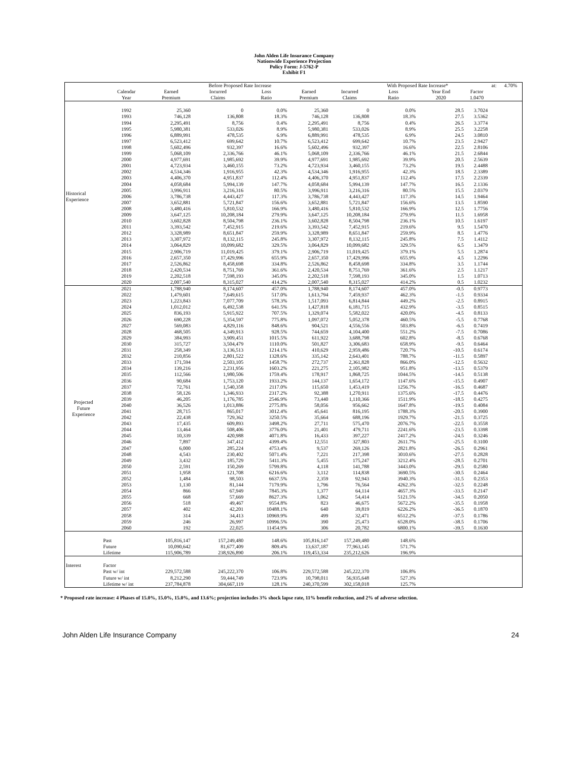John Alden Life Insurance Company
Nationwide Experience Projection
Policy Form: J-5762-P
Exhibit F1
| | | | Before Proposed Rate Increase | | | | With Proposed Rate Increase* | | | at: | 4.70% |
| --- | --- | --- | --- | --- | --- | --- | --- | --- | --- | --- | --- |
| | Calendar | Earned | Incurred | Loss | Earned | Incurred | Loss | Year End | Factor | | |
| | Year | Premium | Claims | Ratio | Premium | Claims | Ratio | 2020 | 1.0470 | | |
| Historical Experience | 1992 | 25,360 | 0 | 0.0% | 25,360 | 0 | 0.0% | 28.5 | 3.7024 | | |
| | 1993 | 746,128 | 136,808 | 18.3% | 746,128 | 136,808 | 18.3% | 27.5 | 3.5362 | | |
| | 1994 | 2,295,491 | 8,756 | 0.4% | 2,295,491 | 8,756 | 0.4% | 26.5 | 3.3774 | | |
| | 1995 | 5,980,381 | 533,026 | 8.9% | 5,980,381 | 533,026 | 8.9% | 25.5 | 3.2258 | | |
| | 1996 | 6,889,991 | 478,535 | 6.9% | 6,889,991 | 478,535 | 6.9% | 24.5 | 3.0810 | | |
| | 1997 | 6,523,412 | 699,642 | 10.7% | 6,523,412 | 699,642 | 10.7% | 23.5 | 2.9427 | | |
| | 1998 | 5,602,496 | 932,397 | 16.6% | 5,602,496 | 932,397 | 16.6% | 22.5 | 2.8106 | | |
| | 1999 | 5,068,109 | 2,336,766 | 46.1% | 5,068,109 | 2,336,766 | 46.1% | 21.5 | 2.6844 | | |
| | 2000 | 4,977,691 | 1,985,692 | 39.9% | 4,977,691 | 1,985,692 | 39.9% | 20.5 | 2.5639 | | |
| | 2001 | 4,723,934 | 3,460,155 | 73.2% | 4,723,934 | 3,460,155 | 73.2% | 19.5 | 2.4488 | | |
| | 2002 | 4,534,346 | 1,916,955 | 42.3% | 4,534,346 | 1,916,955 | 42.3% | 18.5 | 2.3389 | | |
| | 2003 | 4,406,370 | 4,951,837 | 112.4% | 4,406,370 | 4,951,837 | 112.4% | 17.5 | 2.2339 | | |
| | 2004 | 4,058,684 | 5,994,139 | 147.7% | 4,058,684 | 5,994,139 | 147.7% | 16.5 | 2.1336 | | |
| | 2005 | 3,996,911 | 3,216,316 | 80.5% | 3,996,911 | 3,216,316 | 80.5% | 15.5 | 2.0379 | | |
| | 2006 | 3,786,738 | 4,443,427 | 117.3% | 3,786,738 | 4,443,427 | 117.3% | 14.5 | 1.9464 | | |
| | 2007 | 3,652,881 | 5,721,847 | 156.6% | 3,652,881 | 5,721,847 | 156.6% | 13.5 | 1.8590 | | |
| | 2008 | 3,480,416 | 5,810,532 | 166.9% | 3,480,416 | 5,810,532 | 166.9% | 12.5 | 1.7756 | | |
| | 2009 | 3,647,125 | 10,208,184 | 279.9% | 3,647,125 | 10,208,184 | 279.9% | 11.5 | 1.6958 | | |
| | 2010 | 3,602,828 | 8,504,798 | 236.1% | 3,602,828 | 8,504,798 | 236.1% | 10.5 | 1.6197 | | |
| | 2011 | 3,393,542 | 7,452,915 | 219.6% | 3,393,542 | 7,452,915 | 219.6% | 9.5 | 1.5470 | | |
| | 2012 | 3,328,989 | 8,651,847 | 259.9% | 3,328,989 | 8,651,847 | 259.9% | 8.5 | 1.4776 | | |
| | 2013 | 3,307,972 | 8,132,115 | 245.8% | 3,307,972 | 8,132,115 | 245.8% | 7.5 | 1.4112 | | |
| | 2014 | 3,064,829 | 10,099,682 | 329.5% | 3,064,829 | 10,099,682 | 329.5% | 6.5 | 1.3479 | | |
| | 2015 | 2,906,719 | 11,019,425 | 379.1% | 2,906,719 | 11,019,425 | 379.1% | 5.5 | 1.2874 | | |
| | 2016 | 2,657,350 | 17,429,996 | 655.9% | 2,657,350 | 17,429,996 | 655.9% | 4.5 | 1.2296 | | |
| | 2017 | 2,526,862 | 8,458,698 | 334.8% | 2,526,862 | 8,458,698 | 334.8% | 3.5 | 1.1744 | | |
| | 2018 | 2,420,534 | 8,751,769 | 361.6% | 2,420,534 | 8,751,769 | 361.6% | 2.5 | 1.1217 | | |
| | 2019 | 2,202,518 | 7,598,193 | 345.0% | 2,202,518 | 7,598,193 | 345.0% | 1.5 | 1.0713 | | |
| | 2020 | 2,007,540 | 8,315,027 | 414.2% | 2,007,540 | 8,315,027 | 414.2% | 0.5 | 1.0232 | | |
| Projected Future Experience | 2021 | 1,788,940 | 8,174,607 | 457.0% | 1,788,940 | 8,174,607 | 457.0% | -0.5 | 0.9773 | | |
| | 2022 | 1,479,601 | 7,649,615 | 517.0% | 1,613,794 | 7,459,937 | 462.3% | -1.5 | 0.9334 | | |
| | 2023 | 1,223,843 | 7,077,709 | 578.3% | 1,517,093 | 6,814,844 | 449.2% | -2.5 | 0.8915 | | |
| | 2024 | 1,012,012 | 6,492,538 | 641.5% | 1,427,818 | 6,181,715 | 432.9% | -3.5 | 0.8515 | | |
| | 2025 | 836,193 | 5,915,922 | 707.5% | 1,329,074 | 5,582,022 | 420.0% | -4.5 | 0.8133 | | |
| | 2026 | 690,228 | 5,354,597 | 775.8% | 1,097,072 | 5,052,378 | 460.5% | -5.5 | 0.7768 | | |
| | 2027 | 569,083 | 4,829,116 | 848.6% | 904,521 | 4,556,556 | 503.8% | -6.5 | 0.7419 | | |
| | 2028 | 468,505 | 4,349,913 | 928.5% | 744,659 | 4,104,400 | 551.2% | -7.5 | 0.7086 | | |
| | 2029 | 384,993 | 3,909,451 | 1015.5% | 611,922 | 3,688,798 | 602.8% | -8.5 | 0.6768 | | |
| | 2030 | 315,727 | 3,504,479 | 1110.0% | 501,827 | 3,306,683 | 658.9% | -9.5 | 0.6464 | | |
| | 2031 | 258,349 | 3,136,513 | 1214.1% | 410,629 | 2,959,486 | 720.7% | -10.5 | 0.6174 | | |
| | 2032 | 210,856 | 2,801,522 | 1328.6% | 335,142 | 2,643,401 | 788.7% | -11.5 | 0.5897 | | |
| | 2033 | 171,594 | 2,503,105 | 1458.7% | 272,737 | 2,361,828 | 866.0% | -12.5 | 0.5632 | | |
| | 2034 | 139,216 | 2,231,956 | 1603.2% | 221,275 | 2,105,982 | 951.8% | -13.5 | 0.5379 | | |
| | 2035 | 112,566 | 1,980,506 | 1759.4% | 178,917 | 1,868,725 | 1044.5% | -14.5 | 0.5138 | | |
| | 2036 | 90,684 | 1,753,120 | 1933.2% | 144,137 | 1,654,172 | 1147.6% | -15.5 | 0.4907 | | |
| | 2037 | 72,761 | 1,540,358 | 2117.0% | 115,650 | 1,453,419 | 1256.7% | -16.5 | 0.4687 | | |
| | 2038 | 58,126 | 1,346,933 | 2317.2% | 92,388 | 1,270,911 | 1375.6% | -17.5 | 0.4476 | | |
| | 2039 | 46,205 | 1,176,785 | 2546.9% | 73,440 | 1,110,366 | 1511.9% | -18.5 | 0.4275 | | |
| | 2040 | 36,526 | 1,013,886 | 2775.8% | 58,056 | 956,662 | 1647.8% | -19.5 | 0.4084 | | |
| | 2041 | 28,715 | 865,017 | 3012.4% | 45,641 | 816,195 | 1788.3% | -20.5 | 0.3900 | | |
| | 2042 | 22,438 | 729,362 | 3250.5% | 35,664 | 688,196 | 1929.7% | -21.5 | 0.3725 | | |
| | 2043 | 17,435 | 609,893 | 3498.2% | 27,711 | 575,470 | 2076.7% | -22.5 | 0.3558 | | |
| | 2044 | 13,464 | 508,406 | 3776.0% | 21,401 | 479,711 | 2241.6% | -23.5 | 0.3398 | | |
| | 2045 | 10,339 | 420,988 | 4071.8% | 16,433 | 397,227 | 2417.2% | -24.5 | 0.3246 | | |
| | 2046 | 7,897 | 347,412 | 4399.4% | 12,551 | 327,803 | 2611.7% | -25.5 | 0.3100 | | |
| | 2047 | 6,000 | 285,224 | 4753.4% | 9,537 | 269,126 | 2821.8% | -26.5 | 0.2961 | | |
| | 2048 | 4,543 | 230,402 | 5071.4% | 7,221 | 217,398 | 3010.6% | -27.5 | 0.2828 | | |
| | 2049 | 3,432 | 185,729 | 5411.3% | 5,455 | 175,247 | 3212.4% | -28.5 | 0.2701 | | |
| | 2050 | 2,591 | 150,269 | 5799.8% | 4,118 | 141,788 | 3443.0% | -29.5 | 0.2580 | | |
| | 2051 | 1,958 | 121,708 | 6216.6% | 3,112 | 114,838 | 3690.5% | -30.5 | 0.2464 | | |
| | 2052 | 1,484 | 98,503 | 6637.5% | 2,359 | 92,943 | 3940.3% | -31.5 | 0.2353 | | |
| | 2053 | 1,130 | 81,144 | 7179.9% | 1,796 | 76,564 | 4262.3% | -32.5 | 0.2248 | | |
| | 2054 | 866 | 67,949 | 7845.3% | 1,377 | 64,114 | 4657.3% | -33.5 | 0.2147 | | |
| | 2055 | 668 | 57,669 | 8627.3% | 1,062 | 54,414 | 5121.5% | -34.5 | 0.2050 | | |
| | 2056 | 518 | 49,467 | 9554.8% | 823 | 46,675 | 5672.2% | -35.5 | 0.1958 | | |
| | 2057 | 402 | 42,201 | 10488.1% | 640 | 39,819 | 6226.2% | -36.5 | 0.1870 | | |
| | 2058 | 314 | 34,413 | 10969.9% | 499 | 32,471 | 6512.2% | -37.5 | 0.1786 | | |
| | 2059 | 246 | 26,997 | 10996.5% | 390 | 25,473 | 6528.0% | -38.5 | 0.1706 | | |
| | 2060 | 192 | 22,025 | 11454.9% | 306 | 20,782 | 6800.1% | -39.5 | 0.1630 | | |
| | Past | 105,816,147 | 157,249,480 | 148.6% | 105,816,147 | 157,249,480 | 148.6% | | | | |
| | Future | 10,090,642 | 81,677,409 | 809.4% | 13,637,187 | 77,963,145 | 571.7% | | | | |
| | Lifetime | 115,906,789 | 238,926,890 | 206.1% | 119,453,334 | 235,212,626 | 196.9% | | | | |
| Interest | Factor | | | | | | | | | | |
| | Past w/ int | 229,572,588 | 245,222,370 | 106.8% | 229,572,588 | 245,222,370 | 106.8% | | | | |
| | Future w/ int | 8,212,290 | 59,444,749 | 723.9% | 10,798,011 | 56,935,648 | 527.3% | | | | |
| | Lifetime w/ int | 237,784,878 | 304,667,119 | 128.1% | 240,370,599 | 302,158,018 | 125.7% | | | | |
* Proposed rate increase: 4 Phases of 15.0%, 15.0%, 15.0%, and 13.6%; projection includes 3% shock lapse rate, 11% benefit reduction, and 2% of adverse selection.
John Alden Life Insurance Company 24